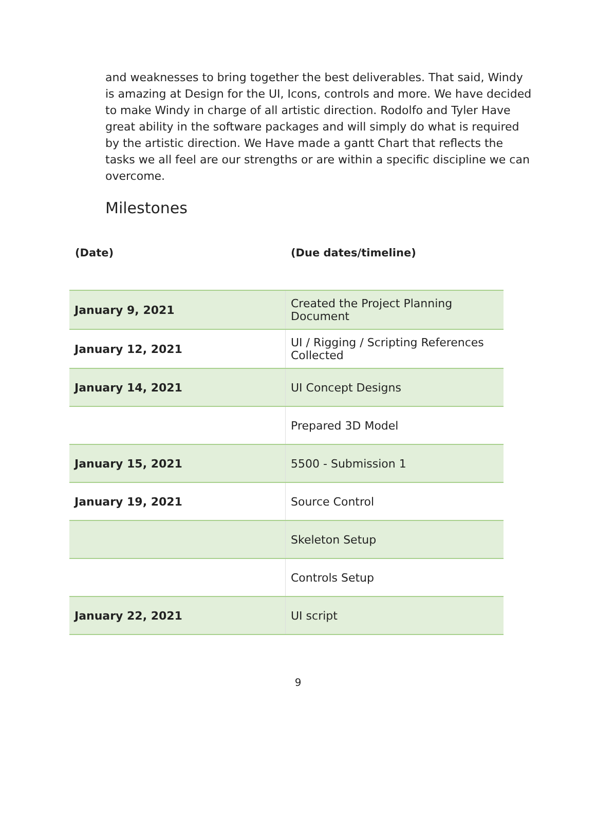and weaknesses to bring together the best deliverables. That said, Windy is amazing at Design for the UI, Icons, controls and more. We have decided to make Windy in charge of all artistic direction. Rodolfo and Tyler Have great ability in the software packages and will simply do what is required by the artistic direction. We Have made a gantt Chart that reflects the tasks we all feel are our strengths or are within a specific discipline we can overcome.
Milestones
(Date) (Due dates/timeline)
| January 9, 2021 | Created the Project Planning Document |
| January 12, 2021 | UI / Rigging / Scripting References Collected |
| January 14, 2021 | UI Concept Designs |
| | Prepared 3D Model |
| January 15, 2021 | 5500 - Submission 1 |
| January 19, 2021 | Source Control |
| | Skeleton Setup |
| | Controls Setup |
| January 22, 2021 | UI script |
9